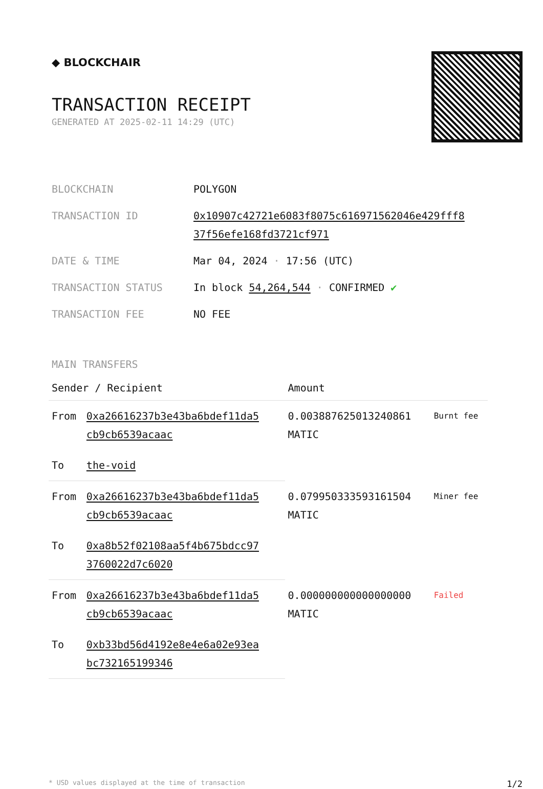◆ BLOCKCHAIR
TRANSACTION RECEIPT
GENERATED AT 2025-02-11 14:29 (UTC)
| BLOCKCHAIN | POLYGON |
| TRANSACTION ID | 0x10907c42721e6083f8075c616971562046e429fff8 37f56efe168fd3721cf971 |
| DATE & TIME | Mar 04, 2024 · 17:56 (UTC) |
| TRANSACTION STATUS | In block 54,264,544 · CONFIRMED ✔ |
| TRANSACTION FEE | NO FEE |
MAIN TRANSFERS
| Sender / Recipient | | Amount | |
| --- | --- | --- | --- |
| From | 0xa26616237b3e43ba6bdef11da5 cb9cb6539acaac | 0.003887625013240861 MATIC | Burnt fee |
| To | the-void | | |
| From | 0xa26616237b3e43ba6bdef11da5 cb9cb6539acaac | 0.079950333593161504 MATIC | Miner fee |
| To | 0xa8b52f02108aa5f4b675bdcc97 3760022d7c6020 | | |
| From | 0xa26616237b3e43ba6bdef11da5 cb9cb6539acaac | 0.000000000000000000 MATIC | Failed |
| To | 0xb33bd56d4192e8e4e6a02e93ea bc732165199346 | | |
* USD values displayed at the time of transaction 1/2